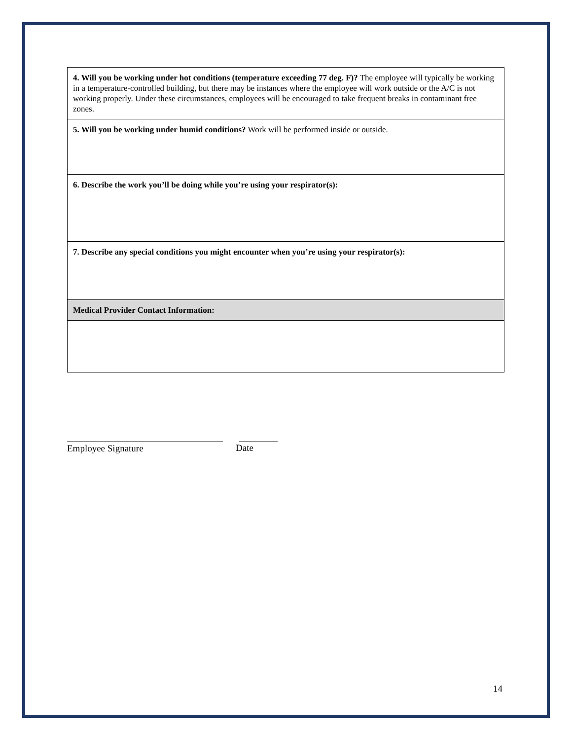| 4. Will you be working under hot conditions (temperature exceeding 77 deg. F)? The employee will typically be working in a temperature-controlled building, but there may be instances where the employee will work outside or the A/C is not working properly. Under these circumstances, employees will be encouraged to take frequent breaks in contaminant free zones. |
| 5. Will you be working under humid conditions? Work will be performed inside or outside. |
| 6. Describe the work you’ll be doing while you’re using your respirator(s): |
| 7. Describe any special conditions you might encounter when you’re using your respirator(s): |
| Medical Provider Contact Information: |
Employee Signature Date
14